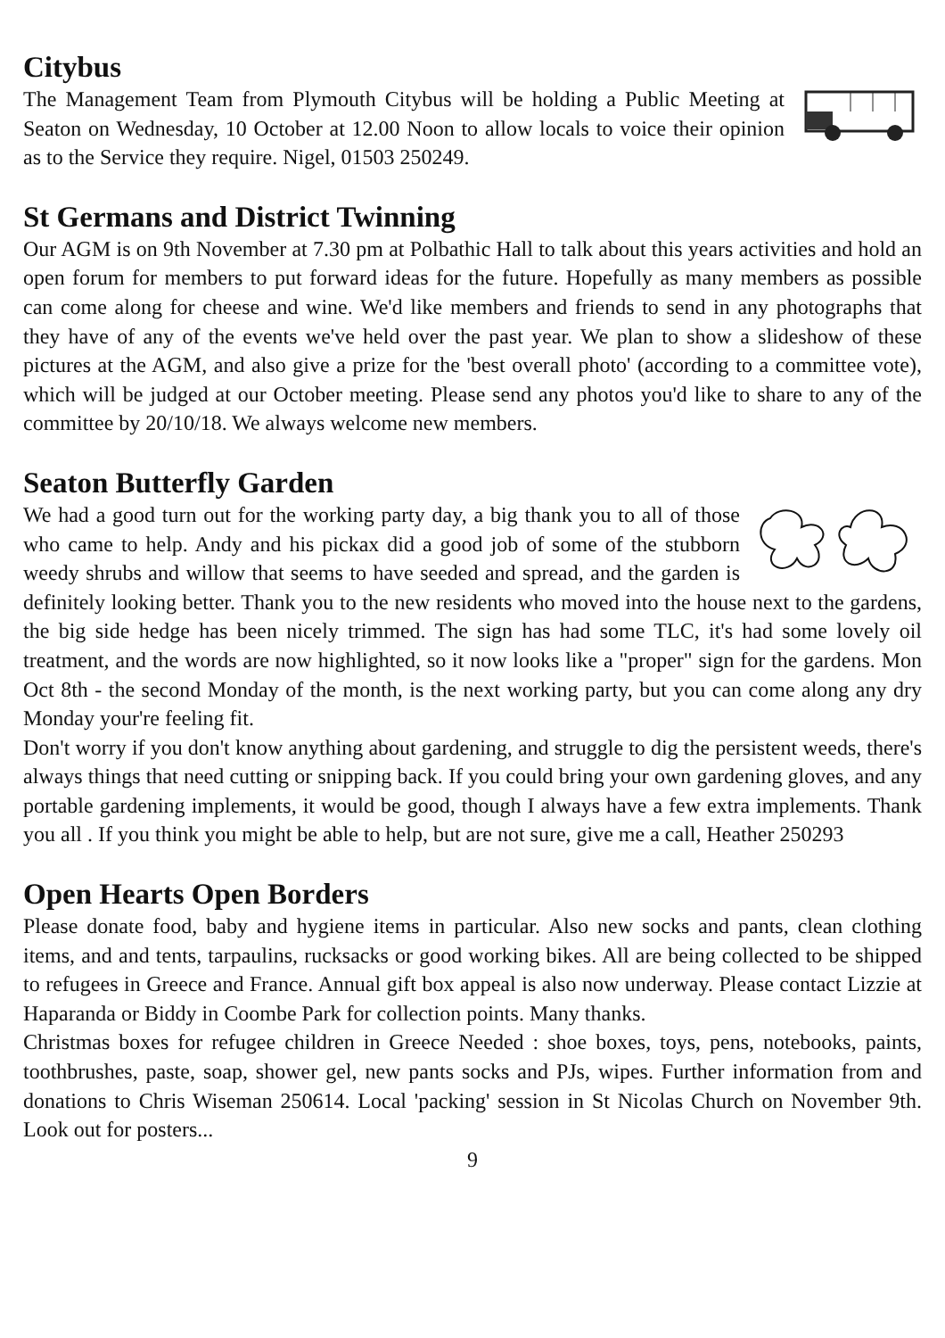Citybus
The Management Team from Plymouth Citybus will be holding a Public Meeting at Seaton on Wednesday, 10 October at 12.00 Noon to allow locals to voice their opinion as to the Service they require. Nigel, 01503 250249.
St Germans and District Twinning
Our AGM is on 9th November at 7.30 pm at Polbathic Hall to talk about this years activities and hold an open forum for members to put forward ideas for the future. Hopefully as many members as possible can come along for cheese and wine. We'd like members and friends to send in any photographs that they have of any of the events we've held over the past year. We plan to show a slideshow of these pictures at the AGM, and also give a prize for the 'best overall photo' (according to a committee vote), which will be judged at our October meeting. Please send any photos you'd like to share to any of the committee by 20/10/18. We always welcome new members.
Seaton Butterfly Garden
We had a good turn out for the working party day, a big thank you to all of those who came to help. Andy and his pickax did a good job of some of the stubborn weedy shrubs and willow that seems to have seeded and spread, and the garden is definitely looking better. Thank you to the new residents who moved into the house next to the gardens, the big side hedge has been nicely trimmed. The sign has had some TLC, it's had some lovely oil treatment, and the words are now highlighted, so it now looks like a "proper" sign for the gardens. Mon Oct 8th - the second Monday of the month, is the next working party, but you can come along any dry Monday your're feeling fit.
Don't worry if you don't know anything about gardening, and struggle to dig the persistent weeds, there's always things that need cutting or snipping back. If you could bring your own gardening gloves, and any portable gardening implements, it would be good, though I always have a few extra implements. Thank you all . If you think you might be able to help, but are not sure, give me a call, Heather 250293
Open Hearts Open Borders
Please donate food, baby and hygiene items in particular. Also new socks and pants, clean clothing items, and and tents, tarpaulins, rucksacks or good working bikes. All are being collected to be shipped to refugees in Greece and France. Annual gift box appeal is also now underway. Please contact Lizzie at Haparanda or Biddy in Coombe Park for collection points. Many thanks.
Christmas boxes for refugee children in Greece Needed : shoe boxes, toys, pens, notebooks, paints, toothbrushes, paste, soap, shower gel, new pants socks and PJs, wipes. Further information from and donations to Chris Wiseman 250614. Local 'packing' session in St Nicolas Church on November 9th. Look out for posters...
9